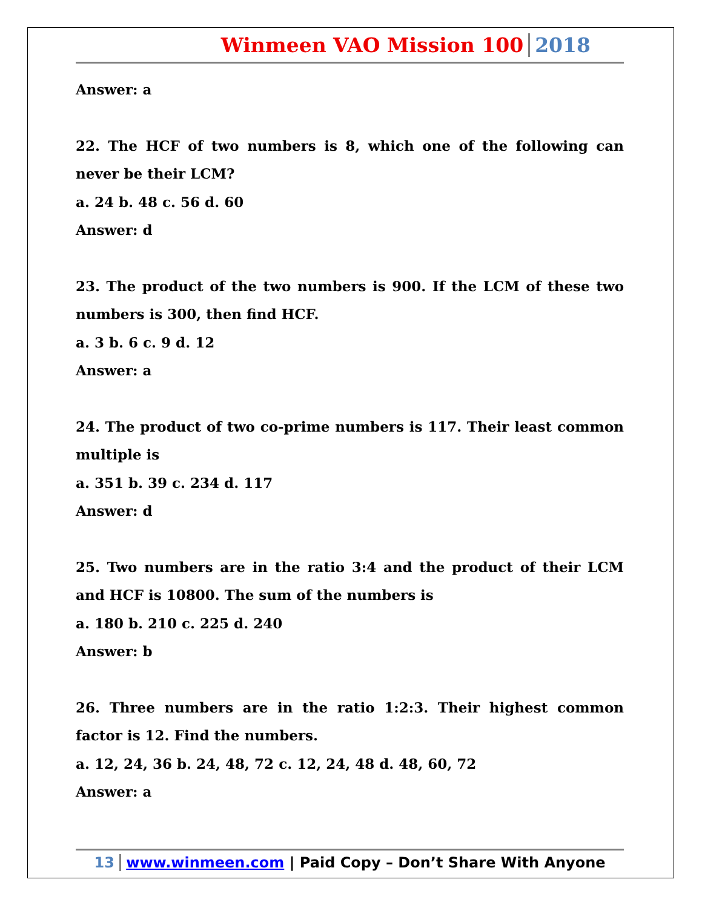Winmeen VAO Mission 100 2018
Answer: a
22. The HCF of two numbers is 8, which one of the following can never be their LCM?
a. 24 b. 48 c. 56 d. 60
Answer: d
23. The product of the two numbers is 900. If the LCM of these two numbers is 300, then find HCF.
a. 3 b. 6 c. 9 d. 12
Answer: a
24. The product of two co-prime numbers is 117. Their least common multiple is
a. 351 b. 39 c. 234 d. 117
Answer: d
25. Two numbers are in the ratio 3:4 and the product of their LCM and HCF is 10800. The sum of the numbers is
a. 180 b. 210 c. 225 d. 240
Answer: b
26. Three numbers are in the ratio 1:2:3. Their highest common factor is 12. Find the numbers.
a. 12, 24, 36 b. 24, 48, 72 c. 12, 24, 48 d. 48, 60, 72
Answer: a
13 www.winmeen.com | Paid Copy – Don’t Share With Anyone